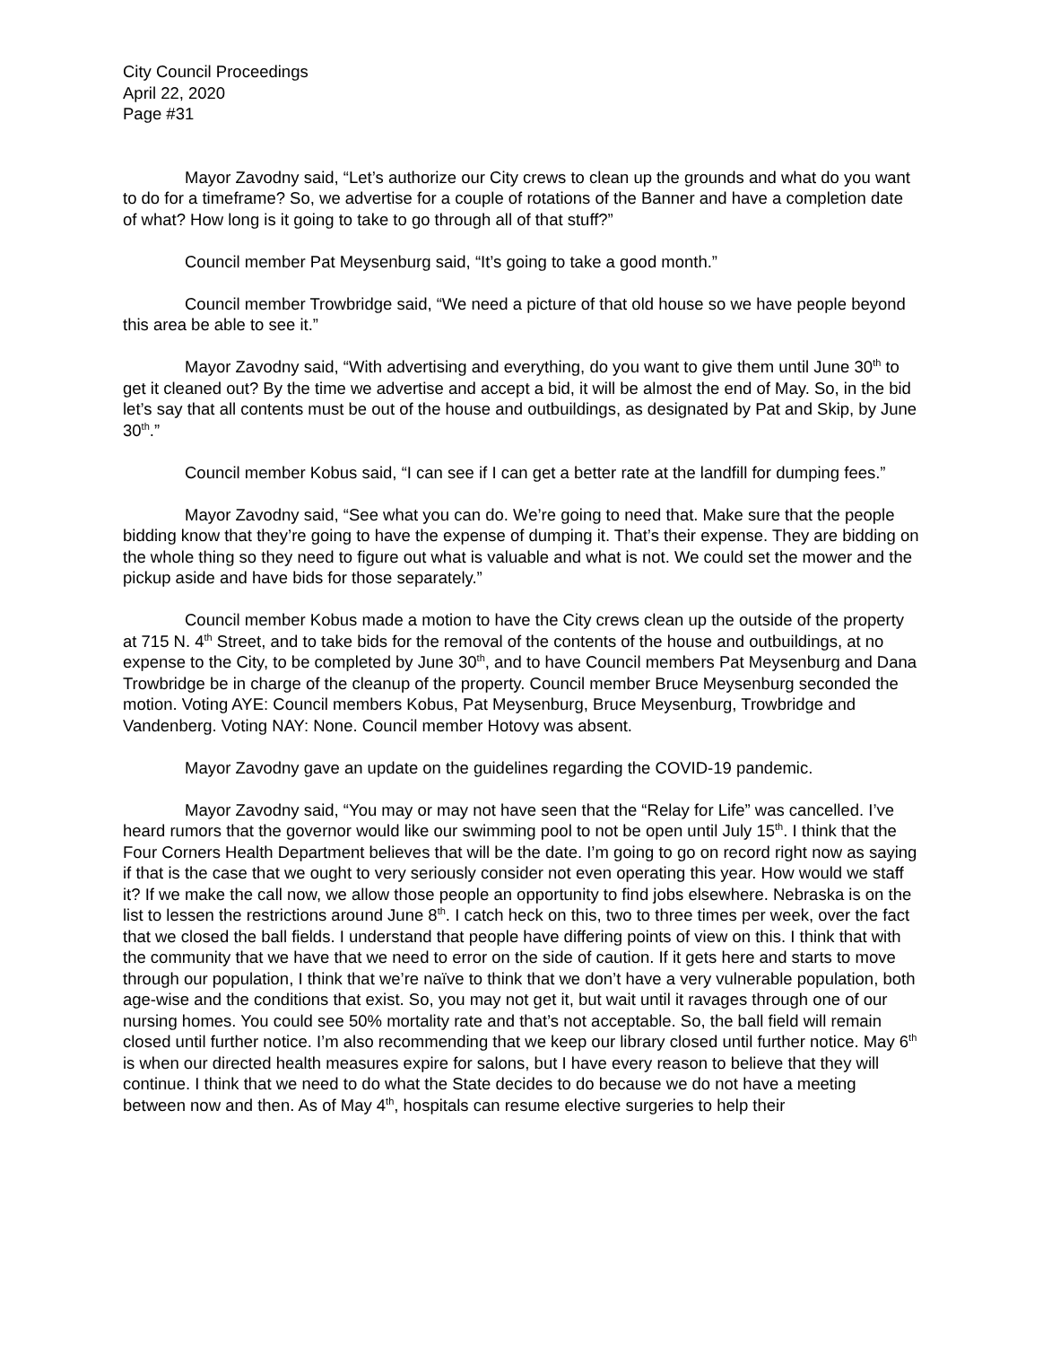City Council Proceedings
April 22, 2020
Page #31
Mayor Zavodny said, “Let’s authorize our City crews to clean up the grounds and what do you want to do for a timeframe? So, we advertise for a couple of rotations of the Banner and have a completion date of what? How long is it going to take to go through all of that stuff?”
Council member Pat Meysenburg said, “It’s going to take a good month.”
Council member Trowbridge said, “We need a picture of that old house so we have people beyond this area be able to see it.”
Mayor Zavodny said, “With advertising and everything, do you want to give them until June 30<sup>th</sup> to get it cleaned out? By the time we advertise and accept a bid, it will be almost the end of May. So, in the bid let’s say that all contents must be out of the house and outbuildings, as designated by Pat and Skip, by June 30<sup>th</sup>.”
Council member Kobus said, “I can see if I can get a better rate at the landfill for dumping fees.”
Mayor Zavodny said, “See what you can do. We’re going to need that. Make sure that the people bidding know that they’re going to have the expense of dumping it. That’s their expense. They are bidding on the whole thing so they need to figure out what is valuable and what is not. We could set the mower and the pickup aside and have bids for those separately.”
Council member Kobus made a motion to have the City crews clean up the outside of the property at 715 N. 4<sup>th</sup> Street, and to take bids for the removal of the contents of the house and outbuildings, at no expense to the City, to be completed by June 30<sup>th</sup>, and to have Council members Pat Meysenburg and Dana Trowbridge be in charge of the cleanup of the property. Council member Bruce Meysenburg seconded the motion. Voting AYE: Council members Kobus, Pat Meysenburg, Bruce Meysenburg, Trowbridge and Vandenberg. Voting NAY: None. Council member Hotovy was absent.
Mayor Zavodny gave an update on the guidelines regarding the COVID-19 pandemic.
Mayor Zavodny said, “You may or may not have seen that the “Relay for Life” was cancelled. I’ve heard rumors that the governor would like our swimming pool to not be open until July 15<sup>th</sup>. I think that the Four Corners Health Department believes that will be the date. I’m going to go on record right now as saying if that is the case that we ought to very seriously consider not even operating this year. How would we staff it? If we make the call now, we allow those people an opportunity to find jobs elsewhere. Nebraska is on the list to lessen the restrictions around June 8<sup>th</sup>. I catch heck on this, two to three times per week, over the fact that we closed the ball fields. I understand that people have differing points of view on this. I think that with the community that we have that we need to error on the side of caution. If it gets here and starts to move through our population, I think that we’re naïve to think that we don’t have a very vulnerable population, both age-wise and the conditions that exist. So, you may not get it, but wait until it ravages through one of our nursing homes. You could see 50% mortality rate and that’s not acceptable. So, the ball field will remain closed until further notice. I’m also recommending that we keep our library closed until further notice. May 6<sup>th</sup> is when our directed health measures expire for salons, but I have every reason to believe that they will continue. I think that we need to do what the State decides to do because we do not have a meeting between now and then. As of May 4<sup>th</sup>, hospitals can resume elective surgeries to help their